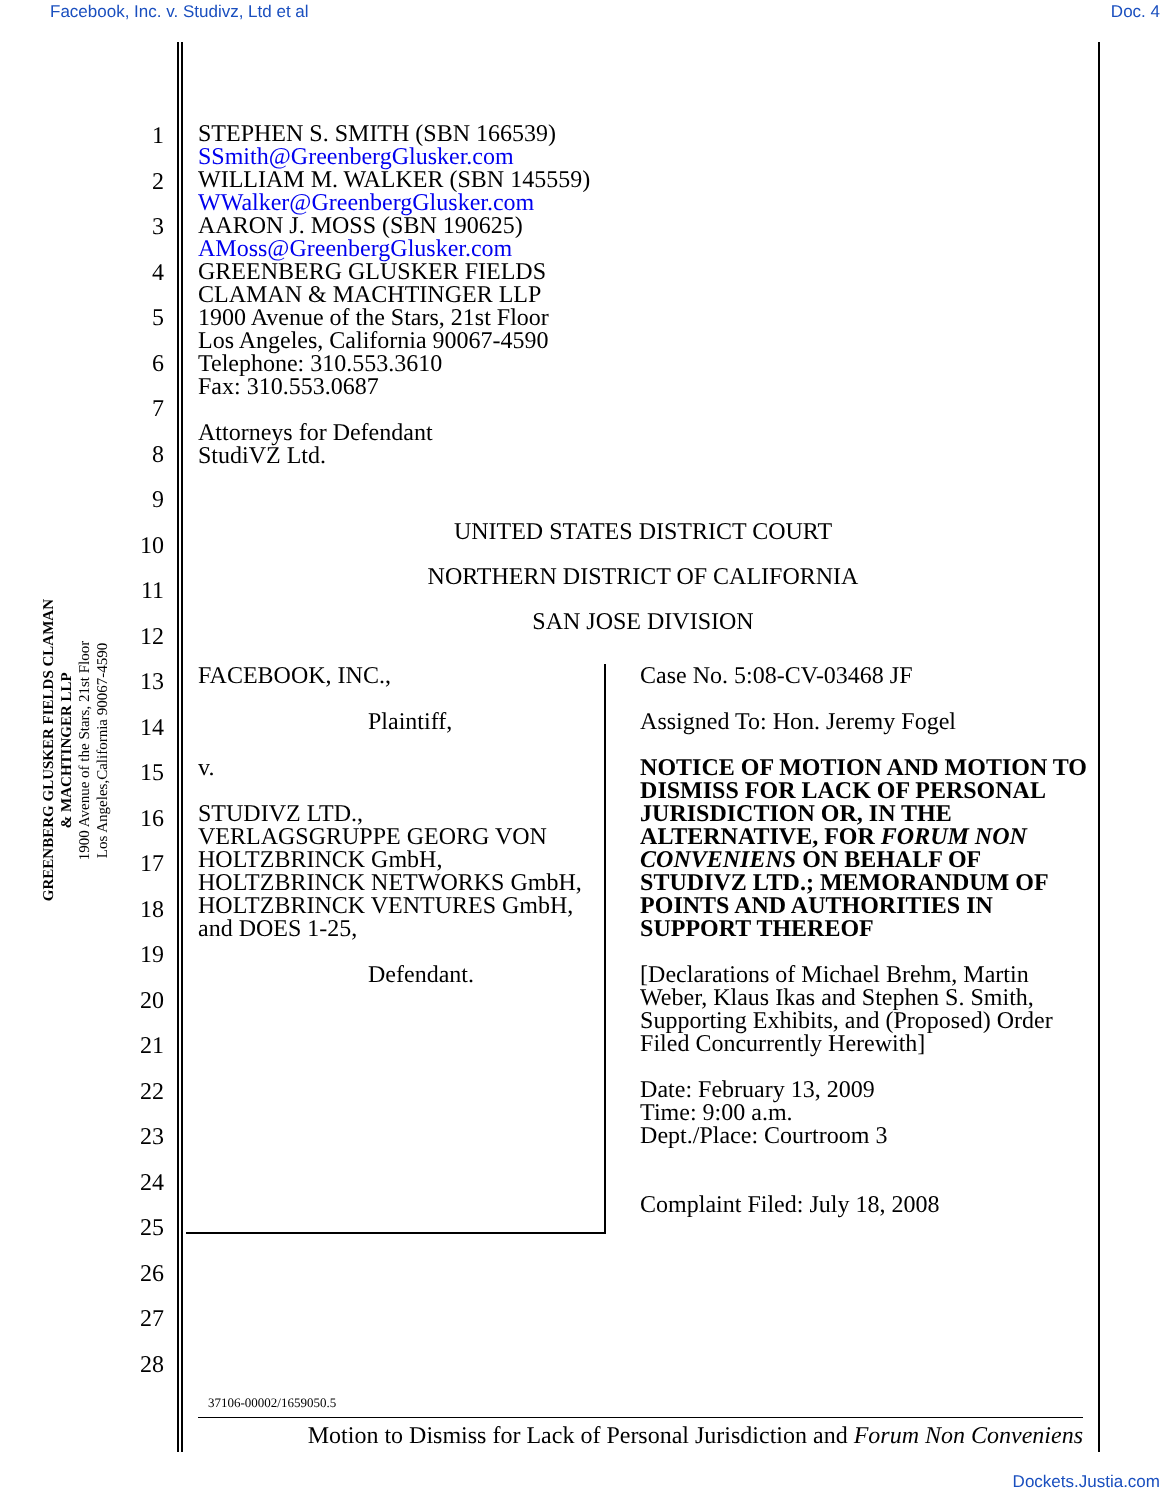Facebook, Inc. v. Studivz, Ltd et al Doc. 4
GREENBERG GLUSKER FIELDS CLAMAN
& MACHTINGER LLP
1900 Avenue of the Stars, 21st Floor
Los Angeles,California 90067-4590
1
2
3
4
5
6
7
8
9
10
11
12
13
14
15
16
17
18
19
20
21
22
23
24
25
26
27
28
STEPHEN S. SMITH (SBN 166539)
SSmith@GreenbergGlusker.com
WILLIAM M. WALKER (SBN 145559)
WWalker@GreenbergGlusker.com
AARON J. MOSS (SBN 190625)
AMoss@GreenbergGlusker.com
GREENBERG GLUSKER FIELDS
CLAMAN & MACHTINGER LLP
1900 Avenue of the Stars, 21st Floor
Los Angeles, California 90067-4590
Telephone: 310.553.3610
Fax: 310.553.0687
Attorneys for Defendant
StudiVZ Ltd.
UNITED STATES DISTRICT COURT
NORTHERN DISTRICT OF CALIFORNIA
SAN JOSE DIVISION
FACEBOOK, INC.,
Plaintiff,
v.
STUDIVZ LTD.,
VERLAGSGRUPPE GEORG VON HOLTZBRINCK GmbH, HOLTZBRINCK NETWORKS GmbH, HOLTZBRINCK VENTURES GmbH, and DOES 1-25,
Defendant.
Case No. 5:08-CV-03468 JF
Assigned To: Hon. Jeremy Fogel
NOTICE OF MOTION AND MOTION TO DISMISS FOR LACK OF PERSONAL JURISDICTION OR, IN THE ALTERNATIVE, FOR FORUM NON CONVENIENS ON BEHALF OF STUDIVZ LTD.; MEMORANDUM OF POINTS AND AUTHORITIES IN SUPPORT THEREOF
[Declarations of Michael Brehm, Martin Weber, Klaus Ikas and Stephen S. Smith, Supporting Exhibits, and (Proposed) Order Filed Concurrently Herewith]
Date: February 13, 2009
Time: 9:00 a.m.
Dept./Place: Courtroom 3
Complaint Filed: July 18, 2008
37106-00002/1659050.5
Motion to Dismiss for Lack of Personal Jurisdiction and Forum Non Conveniens
Dockets.Justia.com